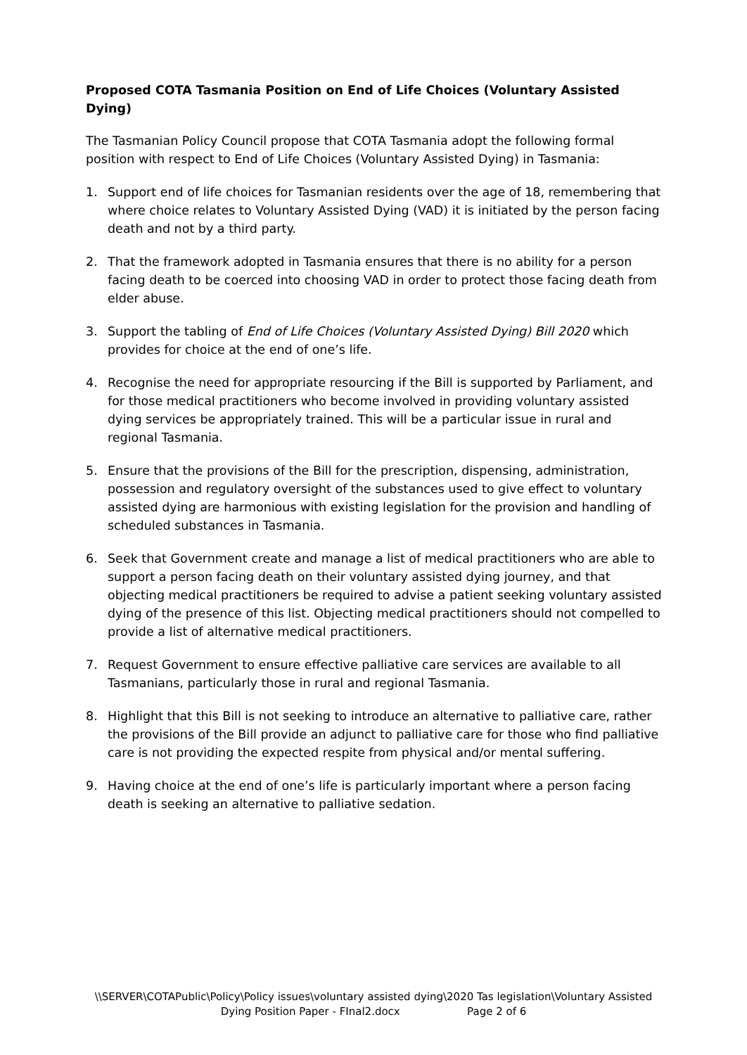Proposed COTA Tasmania Position on End of Life Choices (Voluntary Assisted Dying)
The Tasmanian Policy Council propose that COTA Tasmania adopt the following formal position with respect to End of Life Choices (Voluntary Assisted Dying) in Tasmania:
1. Support end of life choices for Tasmanian residents over the age of 18, remembering that where choice relates to Voluntary Assisted Dying (VAD) it is initiated by the person facing death and not by a third party.
2. That the framework adopted in Tasmania ensures that there is no ability for a person facing death to be coerced into choosing VAD in order to protect those facing death from elder abuse.
3. Support the tabling of End of Life Choices (Voluntary Assisted Dying) Bill 2020 which provides for choice at the end of one’s life.
4. Recognise the need for appropriate resourcing if the Bill is supported by Parliament, and for those medical practitioners who become involved in providing voluntary assisted dying services be appropriately trained. This will be a particular issue in rural and regional Tasmania.
5. Ensure that the provisions of the Bill for the prescription, dispensing, administration, possession and regulatory oversight of the substances used to give effect to voluntary assisted dying are harmonious with existing legislation for the provision and handling of scheduled substances in Tasmania.
6. Seek that Government create and manage a list of medical practitioners who are able to support a person facing death on their voluntary assisted dying journey, and that objecting medical practitioners be required to advise a patient seeking voluntary assisted dying of the presence of this list. Objecting medical practitioners should not compelled to provide a list of alternative medical practitioners.
7. Request Government to ensure effective palliative care services are available to all Tasmanians, particularly those in rural and regional Tasmania.
8. Highlight that this Bill is not seeking to introduce an alternative to palliative care, rather the provisions of the Bill provide an adjunct to palliative care for those who find palliative care is not providing the expected respite from physical and/or mental suffering.
9. Having choice at the end of one’s life is particularly important where a person facing death is seeking an alternative to palliative sedation.
\\SERVER\COTAPublic\Policy\Policy issues\voluntary assisted dying\2020 Tas legislation\Voluntary Assisted
Dying Position Paper - FInal2.docx Page 2 of 6